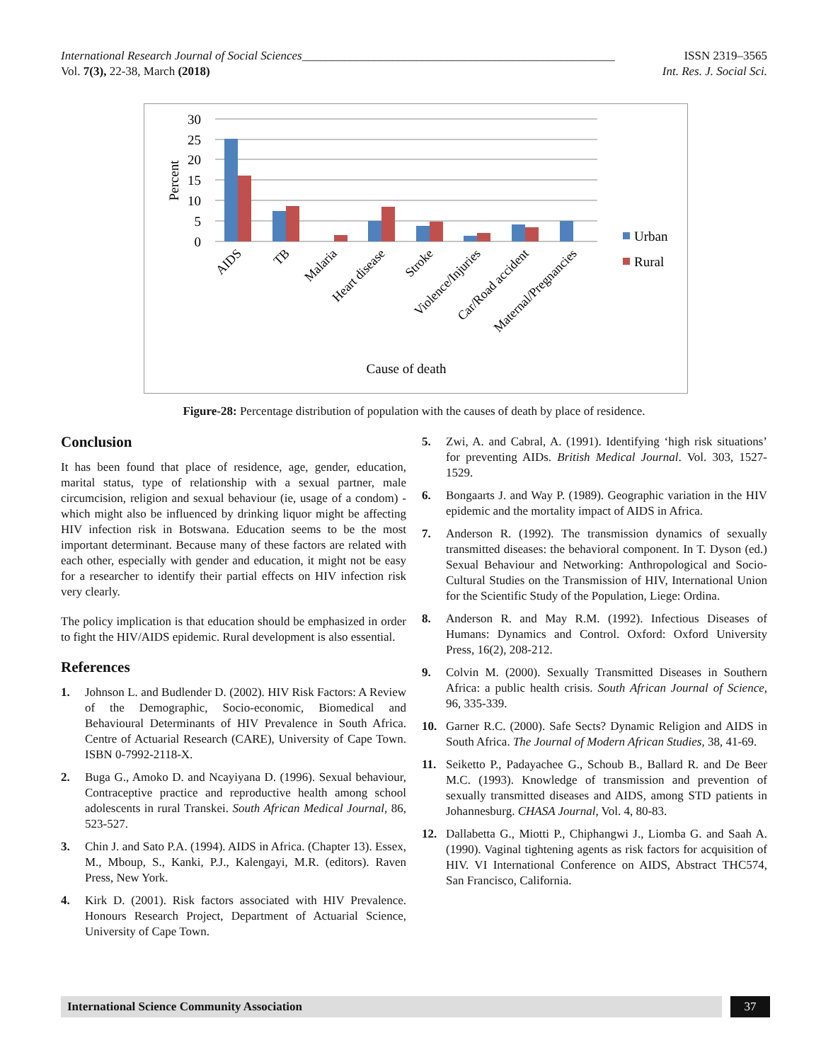International Research Journal of Social Sciences____________________________________________________ ISSN 2319–3565
Vol. 7(3), 22-38, March (2018) Int. Res. J. Social Sci.
30
25
20
15
10
5
0
Percent
Urban
Rural
AIDS
TB
Malaria
Heart disease
Stroke
Violence/Injuries
Car/Road accident
Maternal/Pregnancies
Cause of death
Figure-28: Percentage distribution of population with the causes of death by place of residence.
Conclusion
It has been found that place of residence, age, gender, education, marital status, type of relationship with a sexual partner, male circumcision, religion and sexual behaviour (ie, usage of a condom) - which might also be influenced by drinking liquor might be affecting HIV infection risk in Botswana. Education seems to be the most important determinant. Because many of these factors are related with each other, especially with gender and education, it might not be easy for a researcher to identify their partial effects on HIV infection risk very clearly.
The policy implication is that education should be emphasized in order to fight the HIV/AIDS epidemic. Rural development is also essential.
References
1. Johnson L. and Budlender D. (2002). HIV Risk Factors: A Review of the Demographic, Socio-economic, Biomedical and Behavioural Determinants of HIV Prevalence in South Africa. Centre of Actuarial Research (CARE), University of Cape Town. ISBN 0-7992-2118-X.
2. Buga G., Amoko D. and Ncayiyana D. (1996). Sexual behaviour, Contraceptive practice and reproductive health among school adolescents in rural Transkei. South African Medical Journal, 86, 523-527.
3. Chin J. and Sato P.A. (1994). AIDS in Africa. (Chapter 13). Essex, M., Mboup, S., Kanki, P.J., Kalengayi, M.R. (editors). Raven Press, New York.
4. Kirk D. (2001). Risk factors associated with HIV Prevalence. Honours Research Project, Department of Actuarial Science, University of Cape Town.
5. Zwi, A. and Cabral, A. (1991). Identifying ‘high risk situations’ for preventing AIDs. British Medical Journal. Vol. 303, 1527-1529.
6. Bongaarts J. and Way P. (1989). Geographic variation in the HIV epidemic and the mortality impact of AIDS in Africa.
7. Anderson R. (1992). The transmission dynamics of sexually transmitted diseases: the behavioral component. In T. Dyson (ed.) Sexual Behaviour and Networking: Anthropological and Socio-Cultural Studies on the Transmission of HIV, International Union for the Scientific Study of the Population, Liege: Ordina.
8. Anderson R. and May R.M. (1992). Infectious Diseases of Humans: Dynamics and Control. Oxford: Oxford University Press, 16(2), 208-212.
9. Colvin M. (2000). Sexually Transmitted Diseases in Southern Africa: a public health crisis. South African Journal of Science, 96, 335-339.
10. Garner R.C. (2000). Safe Sects? Dynamic Religion and AIDS in South Africa. The Journal of Modern African Studies, 38, 41-69.
11. Seiketto P., Padayachee G., Schoub B., Ballard R. and De Beer M.C. (1993). Knowledge of transmission and prevention of sexually transmitted diseases and AIDS, among STD patients in Johannesburg. CHASA Journal, Vol. 4, 80-83.
12. Dallabetta G., Miotti P., Chiphangwi J., Liomba G. and Saah A. (1990). Vaginal tightening agents as risk factors for acquisition of HIV. VI International Conference on AIDS, Abstract THC574, San Francisco, California.
International Science Community Association
37